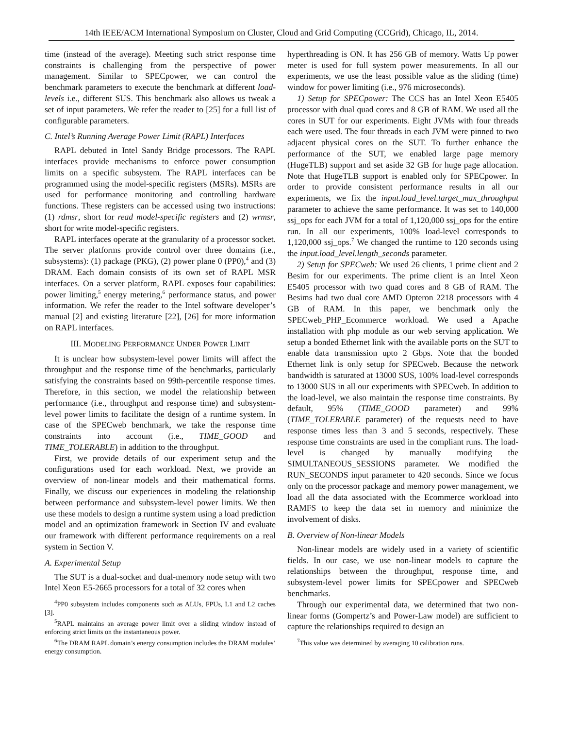14th IEEE/ACM International Symposium on Cluster, Cloud and Grid Computing (CCGrid), Chicago, IL, 2014.
time (instead of the average). Meeting such strict response time constraints is challenging from the perspective of power management. Similar to SPECpower, we can control the benchmark parameters to execute the benchmark at different load-levels i.e., different SUS. This benchmark also allows us tweak a set of input parameters. We refer the reader to [25] for a full list of configurable parameters.
C. Intel’s Running Average Power Limit (RAPL) Interfaces
RAPL debuted in Intel Sandy Bridge processors. The RAPL interfaces provide mechanisms to enforce power consumption limits on a specific subsystem. The RAPL interfaces can be programmed using the model-specific registers (MSRs). MSRs are used for performance monitoring and controlling hardware functions. These registers can be accessed using two instructions: (1) rdmsr, short for read model-specific registers and (2) wrmsr, short for write model-specific registers.
RAPL interfaces operate at the granularity of a processor socket. The server platforms provide control over three domains (i.e., subsystems): (1) package (PKG), (2) power plane 0 (PP0),<sup>4</sup> and (3) DRAM. Each domain consists of its own set of RAPL MSR interfaces. On a server platform, RAPL exposes four capabilities: power limiting,<sup>5</sup> energy metering,<sup>6</sup> performance status, and power information. We refer the reader to the Intel software developer’s manual [2] and existing literature [22], [26] for more information on RAPL interfaces.
III. MODELING PERFORMANCE UNDER POWER LIMIT
It is unclear how subsystem-level power limits will affect the throughput and the response time of the benchmarks, particularly satisfying the constraints based on 99th-percentile response times. Therefore, in this section, we model the relationship between performance (i.e., throughput and response time) and subsystem-level power limits to facilitate the design of a runtime system. In case of the SPECweb benchmark, we take the response time constraints into account (i.e., TIME_GOOD and TIME_TOLERABLE) in addition to the throughput.
First, we provide details of our experiment setup and the configurations used for each workload. Next, we provide an overview of non-linear models and their mathematical forms. Finally, we discuss our experiences in modeling the relationship between performance and subsystem-level power limits. We then use these models to design a runtime system using a load prediction model and an optimization framework in Section IV and evaluate our framework with different performance requirements on a real system in Section V.
A. Experimental Setup
The SUT is a dual-socket and dual-memory node setup with two Intel Xeon E5-2665 processors for a total of 32 cores when
<sup>4</sup> PP0 subsystem includes components such as ALUs, FPUs, L1 and L2 caches [3].
<sup>5</sup> RAPL maintains an average power limit over a sliding window instead of enforcing strict limits on the instantaneous power.
<sup>6</sup> The DRAM RAPL domain’s energy consumption includes the DRAM modules’ energy consumption.
hyperthreading is ON. It has 256 GB of memory. Watts Up power meter is used for full system power measurements. In all our experiments, we use the least possible value as the sliding (time) window for power limiting (i.e., 976 microseconds).
1) Setup for SPECpower: The CCS has an Intel Xeon E5405 processor with dual quad cores and 8 GB of RAM. We used all the cores in SUT for our experiments. Eight JVMs with four threads each were used. The four threads in each JVM were pinned to two adjacent physical cores on the SUT. To further enhance the performance of the SUT, we enabled large page memory (HugeTLB) support and set aside 32 GB for huge page allocation. Note that HugeTLB support is enabled only for SPECpower. In order to provide consistent performance results in all our experiments, we fix the input.load_level.target_max_throughput parameter to achieve the same performance. It was set to 140,000 ssj_ops for each JVM for a total of 1,120,000 ssj_ops for the entire run. In all our experiments, 100% load-level corresponds to 1,120,000 ssj_ops.<sup>7</sup> We changed the runtime to 120 seconds using the input.load_level.length_seconds parameter.
2) Setup for SPECweb: We used 26 clients, 1 prime client and 2 Besim for our experiments. The prime client is an Intel Xeon E5405 processor with two quad cores and 8 GB of RAM. The Besims had two dual core AMD Opteron 2218 processors with 4 GB of RAM. In this paper, we benchmark only the SPECweb_PHP_Ecommerce workload. We used a Apache installation with php module as our web serving application. We setup a bonded Ethernet link with the available ports on the SUT to enable data transmission upto 2 Gbps. Note that the bonded Ethernet link is only setup for SPECweb. Because the network bandwidth is saturated at 13000 SUS, 100% load-level corresponds to 13000 SUS in all our experiments with SPECweb. In addition to the load-level, we also maintain the response time constraints. By default, 95% (TIME_GOOD parameter) and 99% (TIME_TOLERABLE parameter) of the requests need to have response times less than 3 and 5 seconds, respectively. These response time constraints are used in the compliant runs. The load-level is changed by manually modifying the SIMULTANEOUS_SESSIONS parameter. We modified the RUN_SECONDS input parameter to 420 seconds. Since we focus only on the processor package and memory power management, we load all the data associated with the Ecommerce workload into RAMFS to keep the data set in memory and minimize the involvement of disks.
B. Overview of Non-linear Models
Non-linear models are widely used in a variety of scientific fields. In our case, we use non-linear models to capture the relationships between the throughput, response time, and subsystem-level power limits for SPECpower and SPECweb benchmarks.
Through our experimental data, we determined that two non-linear forms (Gompertz’s and Power-Law model) are sufficient to capture the relationships required to design an
<sup>7</sup> This value was determined by averaging 10 calibration runs.